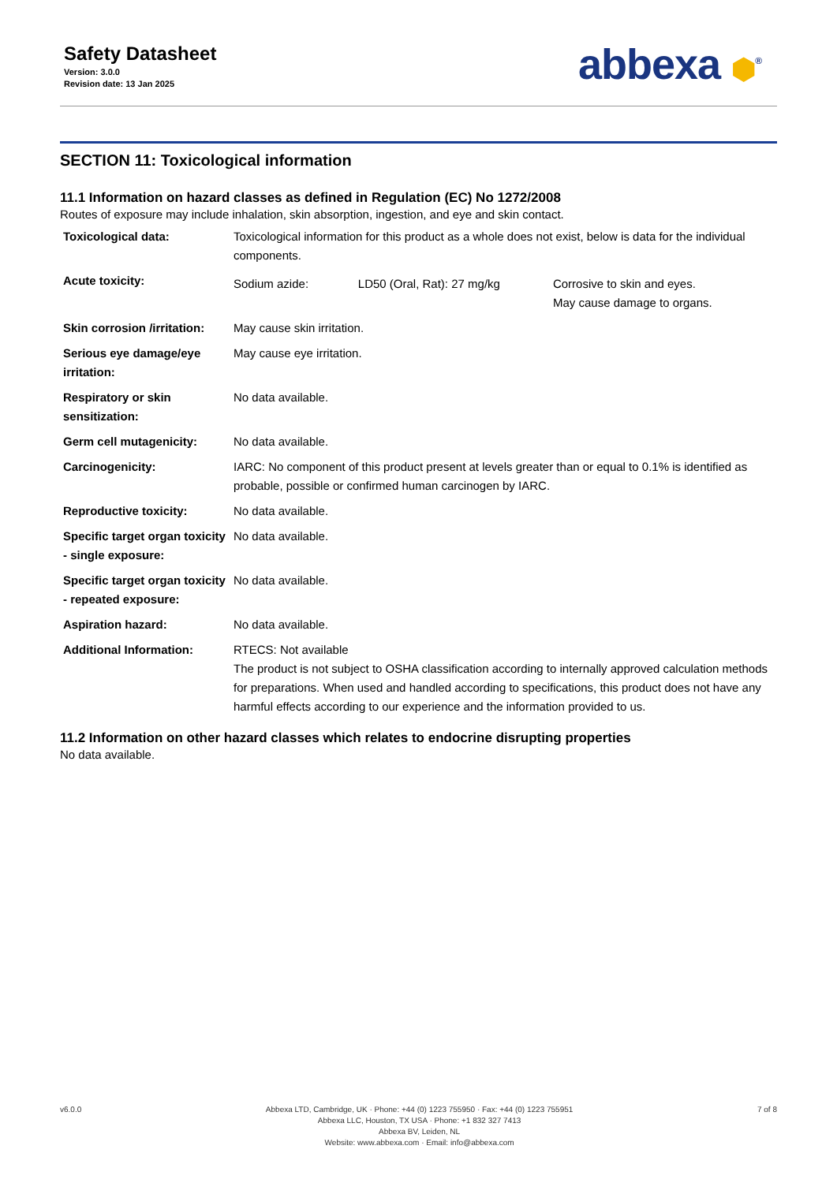Safety Datasheet
Version: 3.0.0
Revision date: 13 Jan 2025
abbexa ⬢<sup>®</sup>
SECTION 11: Toxicological information
11.1 Information on hazard classes as defined in Regulation (EC) No 1272/2008
Routes of exposure may include inhalation, skin absorption, ingestion, and eye and skin contact.
| Toxicological data: | Toxicological information for this product as a whole does not exist, below is data for the individual components. | | |
| Acute toxicity: | Sodium azide: | LD50 (Oral, Rat): 27 mg/kg | Corrosive to skin and eyes. May cause damage to organs. |
| Skin corrosion /irritation: | May cause skin irritation. | | |
| Serious eye damage/eye irritation: | May cause eye irritation. | | |
| Respiratory or skin sensitization: | No data available. | | |
| Germ cell mutagenicity: | No data available. | | |
| Carcinogenicity: | IARC: No component of this product present at levels greater than or equal to 0.1% is identified as probable, possible or confirmed human carcinogen by IARC. | | |
| Reproductive toxicity: | No data available. | | |
| Specific target organ toxicity - single exposure: | No data available. | | |
| Specific target organ toxicity - repeated exposure: | No data available. | | |
| Aspiration hazard: | No data available. | | |
| Additional Information: | RTECS: Not available The product is not subject to OSHA classification according to internally approved calculation methods for preparations. When used and handled according to specifications, this product does not have any harmful effects according to our experience and the information provided to us. | | |
11.2 Information on other hazard classes which relates to endocrine disrupting properties
No data available.
v6.0.0 Abbexa LTD, Cambridge, UK · Phone: +44 (0) 1223 755950 · Fax: +44 (0) 1223 755951
Abbexa LLC, Houston, TX USA · Phone: +1 832 327 7413
Abbexa BV, Leiden, NL
Website: www.abbexa.com · Email: info@abbexa.com
7 of 8